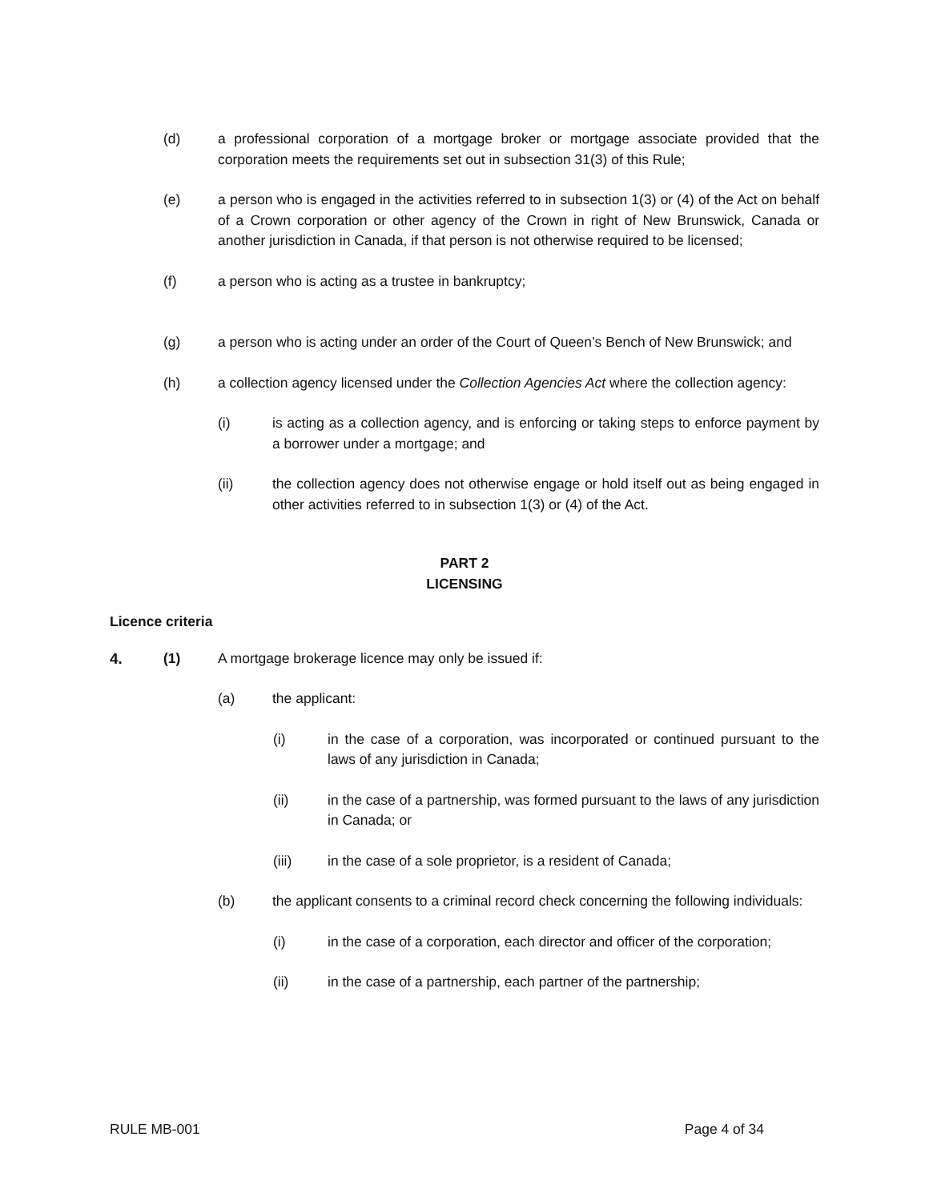(d) a professional corporation of a mortgage broker or mortgage associate provided that the corporation meets the requirements set out in subsection 31(3) of this Rule;
(e) a person who is engaged in the activities referred to in subsection 1(3) or (4) of the Act on behalf of a Crown corporation or other agency of the Crown in right of New Brunswick, Canada or another jurisdiction in Canada, if that person is not otherwise required to be licensed;
(f) a person who is acting as a trustee in bankruptcy;
(g) a person who is acting under an order of the Court of Queen’s Bench of New Brunswick; and
(h) a collection agency licensed under the Collection Agencies Act where the collection agency:
(i) is acting as a collection agency, and is enforcing or taking steps to enforce payment by a borrower under a mortgage; and
(ii) the collection agency does not otherwise engage or hold itself out as being engaged in other activities referred to in subsection 1(3) or (4) of the Act.
PART 2
LICENSING
Licence criteria
4. (1) A mortgage brokerage licence may only be issued if:
(a) the applicant:
(i) in the case of a corporation, was incorporated or continued pursuant to the laws of any jurisdiction in Canada;
(ii) in the case of a partnership, was formed pursuant to the laws of any jurisdiction in Canada; or
(iii) in the case of a sole proprietor, is a resident of Canada;
(b) the applicant consents to a criminal record check concerning the following individuals:
(i) in the case of a corporation, each director and officer of the corporation;
(ii) in the case of a partnership, each partner of the partnership;
RULE MB-001 Page 4 of 34